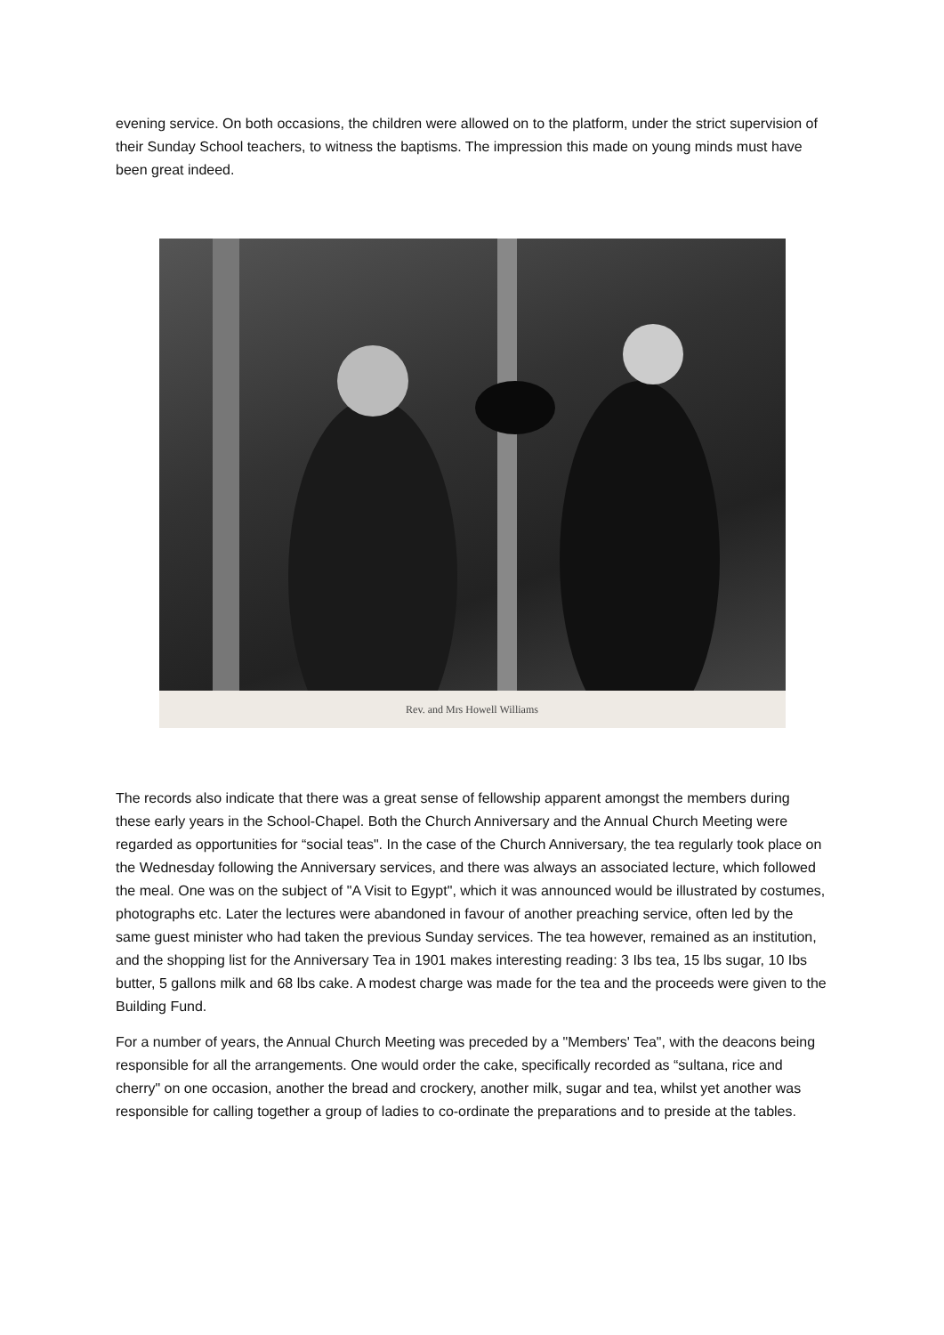evening service. On both occasions, the children were allowed on to the platform, under the strict supervision of their Sunday School teachers, to witness the baptisms. The impression this made on young minds must have been great indeed.
Rev. and Mrs Howell Williams
The records also indicate that there was a great sense of fellowship apparent amongst the members during these early years in the School-Chapel. Both the Church Anniversary and the Annual Church Meeting were regarded as opportunities for “social teas". In the case of the Church Anniversary, the tea regularly took place on the Wednesday following the Anniversary services, and there was always an associated lecture, which followed the meal. One was on the subject of "A Visit to Egypt", which it was announced would be illustrated by costumes, photographs etc. Later the lectures were abandoned in favour of another preaching service, often led by the same guest minister who had taken the previous Sunday services. The tea however, remained as an institution, and the shopping list for the Anniversary Tea in 1901 makes interesting reading: 3 Ibs tea, 15 lbs sugar, 10 Ibs butter, 5 gallons milk and 68 lbs cake. A modest charge was made for the tea and the proceeds were given to the Building Fund.
For a number of years, the Annual Church Meeting was preceded by a "Members' Tea", with the deacons being responsible for all the arrangements. One would order the cake, specifically recorded as “sultana, rice and cherry" on one occasion, another the bread and crockery, another milk, sugar and tea, whilst yet another was responsible for calling together a group of ladies to co-ordinate the preparations and to preside at the tables.